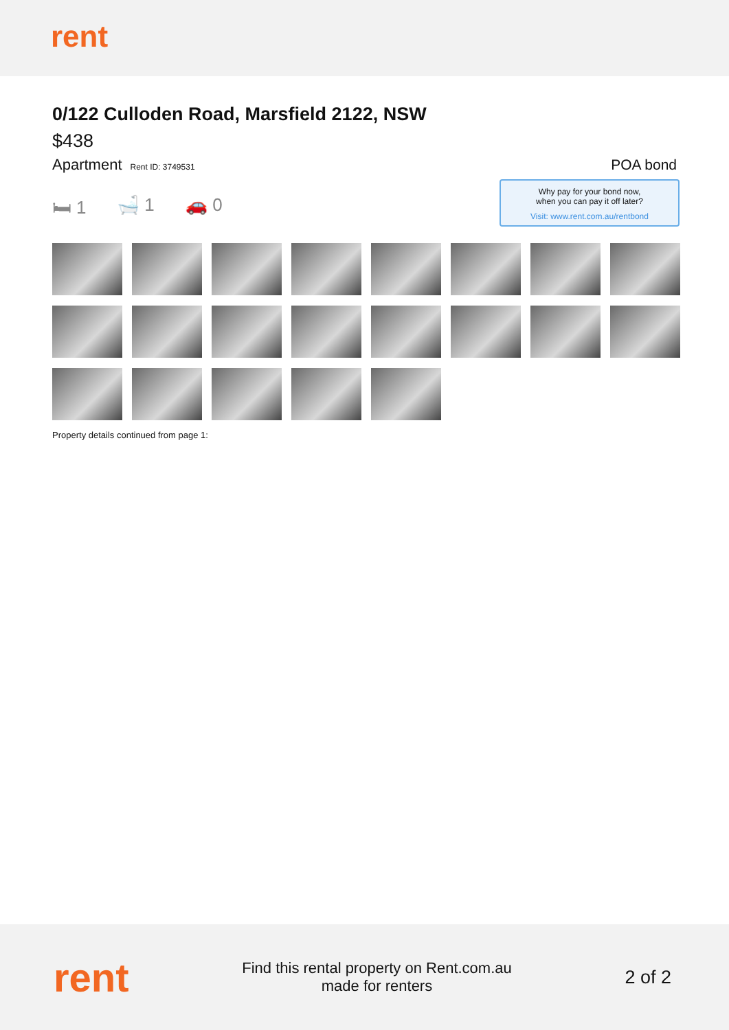rent
0/122 Culloden Road, Marsfield 2122, NSW
$438
Apartment Rent ID: 3749531
POA bond
🛏 1 🛁 1 🚗 0
Why pay for your bond now,
when you can pay it off later?
Visit: www.rent.com.au/rentbond
Property details continued from page 1:
rent
Find this rental property on Rent.com.au
made for renters
2 of 2